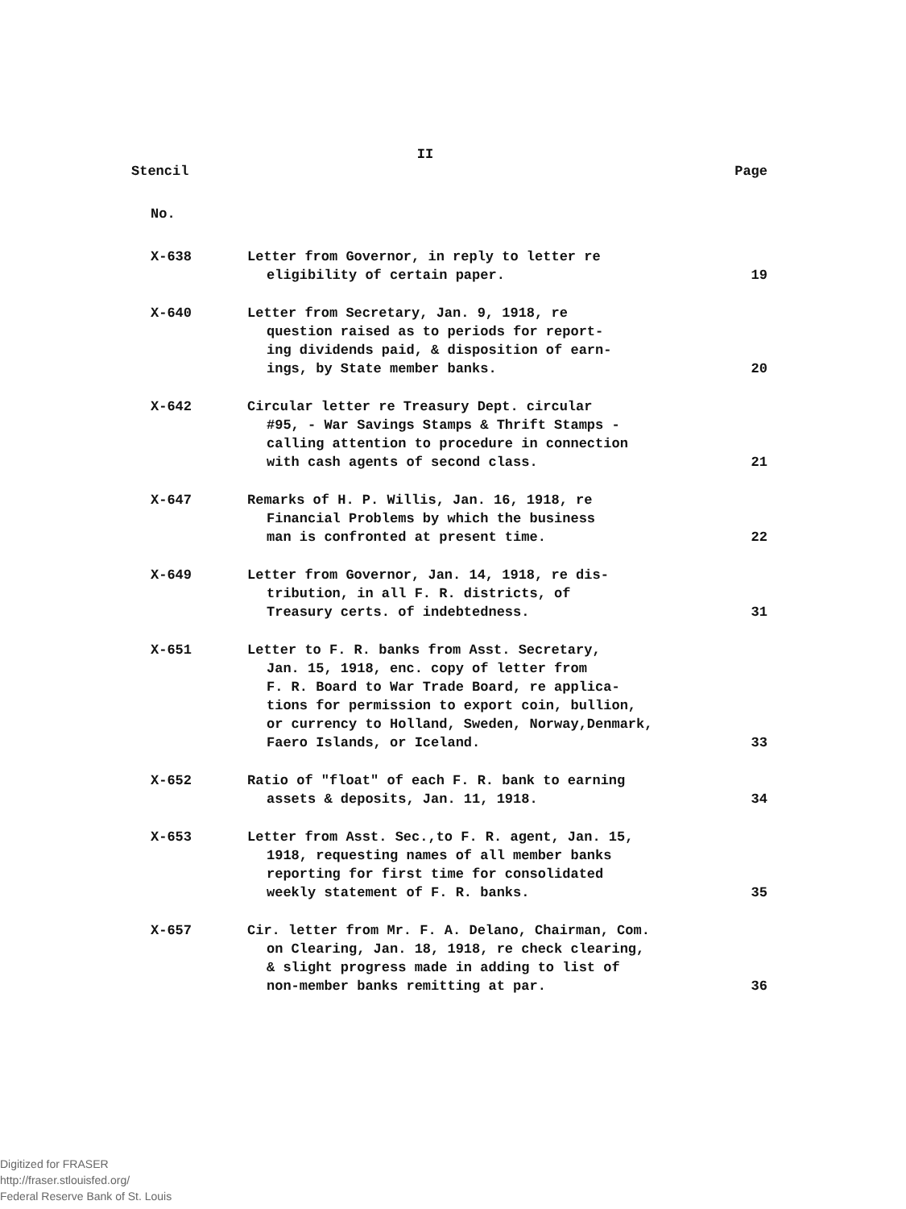II
| Stencil | | Page |
| No. | | |
| X-638 | Letter from Governor, in reply to letter re eligibility of certain paper. | 19 |
| X-640 | Letter from Secretary, Jan. 9, 1918, re question raised as to periods for report- ing dividends paid, & disposition of earn- ings, by State member banks. | 20 |
| X-642 | Circular letter re Treasury Dept. circular #95, - War Savings Stamps & Thrift Stamps - calling attention to procedure in connection with cash agents of second class. | 21 |
| X-647 | Remarks of H. P. Willis, Jan. 16, 1918, re Financial Problems by which the business man is confronted at present time. | 22 |
| X-649 | Letter from Governor, Jan. 14, 1918, re dis- tribution, in all F. R. districts, of Treasury certs. of indebtedness. | 31 |
| X-651 | Letter to F. R. banks from Asst. Secretary, Jan. 15, 1918, enc. copy of letter from F. R. Board to War Trade Board, re applica- tions for permission to export coin, bullion, or currency to Holland, Sweden, Norway,Denmark, Faero Islands, or Iceland. | 33 |
| X-652 | Ratio of "float" of each F. R. bank to earning assets & deposits, Jan. 11, 1918. | 34 |
| X-653 | Letter from Asst. Sec.,to F. R. agent, Jan. 15, 1918, requesting names of all member banks reporting for first time for consolidated weekly statement of F. R. banks. | 35 |
| X-657 | Cir. letter from Mr. F. A. Delano, Chairman, Com. on Clearing, Jan. 18, 1918, re check clearing, & slight progress made in adding to list of non-member banks remitting at par. | 36 |
Digitized for FRASER
http://fraser.stlouisfed.org/
Federal Reserve Bank of St. Louis